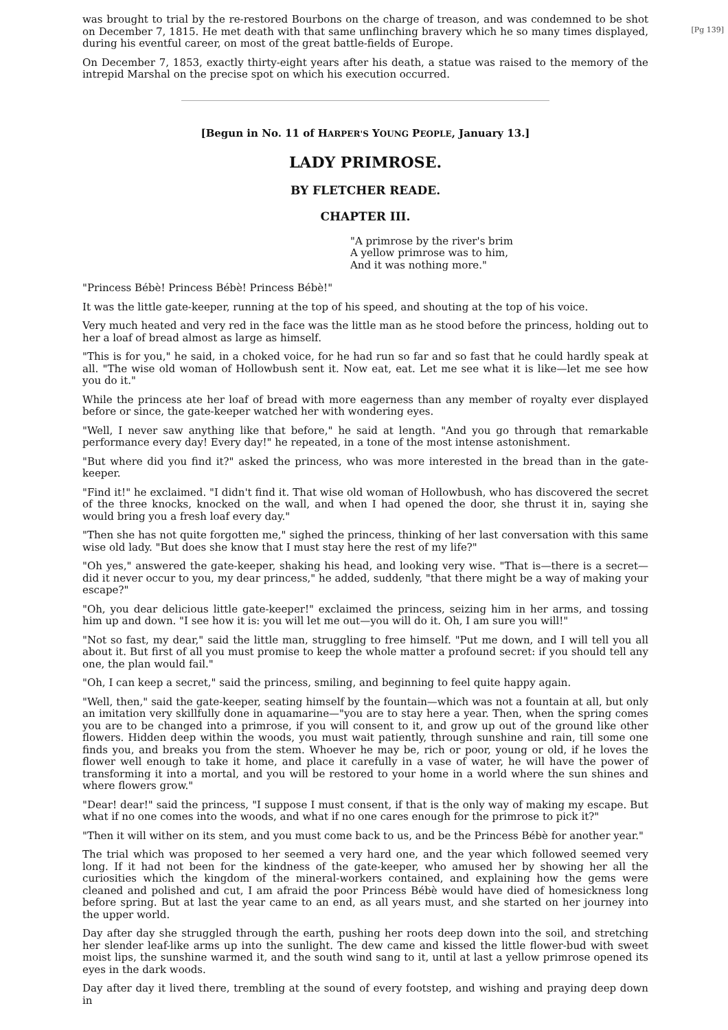[Pg 139]
was brought to trial by the re-restored Bourbons on the charge of treason, and was condemned to be shot on December 7, 1815. He met death with that same unflinching bravery which he so many times displayed, during his eventful career, on most of the great battle-fields of Europe.
On December 7, 1853, exactly thirty-eight years after his death, a statue was raised to the memory of the intrepid Marshal on the precise spot on which his execution occurred.
[Begun in No. 11 of HARPER'S YOUNG PEOPLE, January 13.]
LADY PRIMROSE.
BY FLETCHER READE.
CHAPTER III.
"A primrose by the river's brim
A yellow primrose was to him,
And it was nothing more."
"Princess Bébè! Princess Bébè! Princess Bébè!"
It was the little gate-keeper, running at the top of his speed, and shouting at the top of his voice.
Very much heated and very red in the face was the little man as he stood before the princess, holding out to her a loaf of bread almost as large as himself.
"This is for you," he said, in a choked voice, for he had run so far and so fast that he could hardly speak at all. "The wise old woman of Hollowbush sent it. Now eat, eat. Let me see what it is like—let me see how you do it."
While the princess ate her loaf of bread with more eagerness than any member of royalty ever displayed before or since, the gate-keeper watched her with wondering eyes.
"Well, I never saw anything like that before," he said at length. "And you go through that remarkable performance every day! Every day!" he repeated, in a tone of the most intense astonishment.
"But where did you find it?" asked the princess, who was more interested in the bread than in the gate-keeper.
"Find it!" he exclaimed. "I didn't find it. That wise old woman of Hollowbush, who has discovered the secret of the three knocks, knocked on the wall, and when I had opened the door, she thrust it in, saying she would bring you a fresh loaf every day."
"Then she has not quite forgotten me," sighed the princess, thinking of her last conversation with this same wise old lady. "But does she know that I must stay here the rest of my life?"
"Oh yes," answered the gate-keeper, shaking his head, and looking very wise. "That is—there is a secret—did it never occur to you, my dear princess," he added, suddenly, "that there might be a way of making your escape?"
"Oh, you dear delicious little gate-keeper!" exclaimed the princess, seizing him in her arms, and tossing him up and down. "I see how it is: you will let me out—you will do it. Oh, I am sure you will!"
"Not so fast, my dear," said the little man, struggling to free himself. "Put me down, and I will tell you all about it. But first of all you must promise to keep the whole matter a profound secret: if you should tell any one, the plan would fail."
"Oh, I can keep a secret," said the princess, smiling, and beginning to feel quite happy again.
"Well, then," said the gate-keeper, seating himself by the fountain—which was not a fountain at all, but only an imitation very skillfully done in aquamarine—"you are to stay here a year. Then, when the spring comes you are to be changed into a primrose, if you will consent to it, and grow up out of the ground like other flowers. Hidden deep within the woods, you must wait patiently, through sunshine and rain, till some one finds you, and breaks you from the stem. Whoever he may be, rich or poor, young or old, if he loves the flower well enough to take it home, and place it carefully in a vase of water, he will have the power of transforming it into a mortal, and you will be restored to your home in a world where the sun shines and where flowers grow."
"Dear! dear!" said the princess, "I suppose I must consent, if that is the only way of making my escape. But what if no one comes into the woods, and what if no one cares enough for the primrose to pick it?"
"Then it will wither on its stem, and you must come back to us, and be the Princess Bébè for another year."
The trial which was proposed to her seemed a very hard one, and the year which followed seemed very long. If it had not been for the kindness of the gate-keeper, who amused her by showing her all the curiosities which the kingdom of the mineral-workers contained, and explaining how the gems were cleaned and polished and cut, I am afraid the poor Princess Bébè would have died of homesickness long before spring. But at last the year came to an end, as all years must, and she started on her journey into the upper world.
Day after day she struggled through the earth, pushing her roots deep down into the soil, and stretching her slender leaf-like arms up into the sunlight. The dew came and kissed the little flower-bud with sweet moist lips, the sunshine warmed it, and the south wind sang to it, until at last a yellow primrose opened its eyes in the dark woods.
Day after day it lived there, trembling at the sound of every footstep, and wishing and praying deep down in